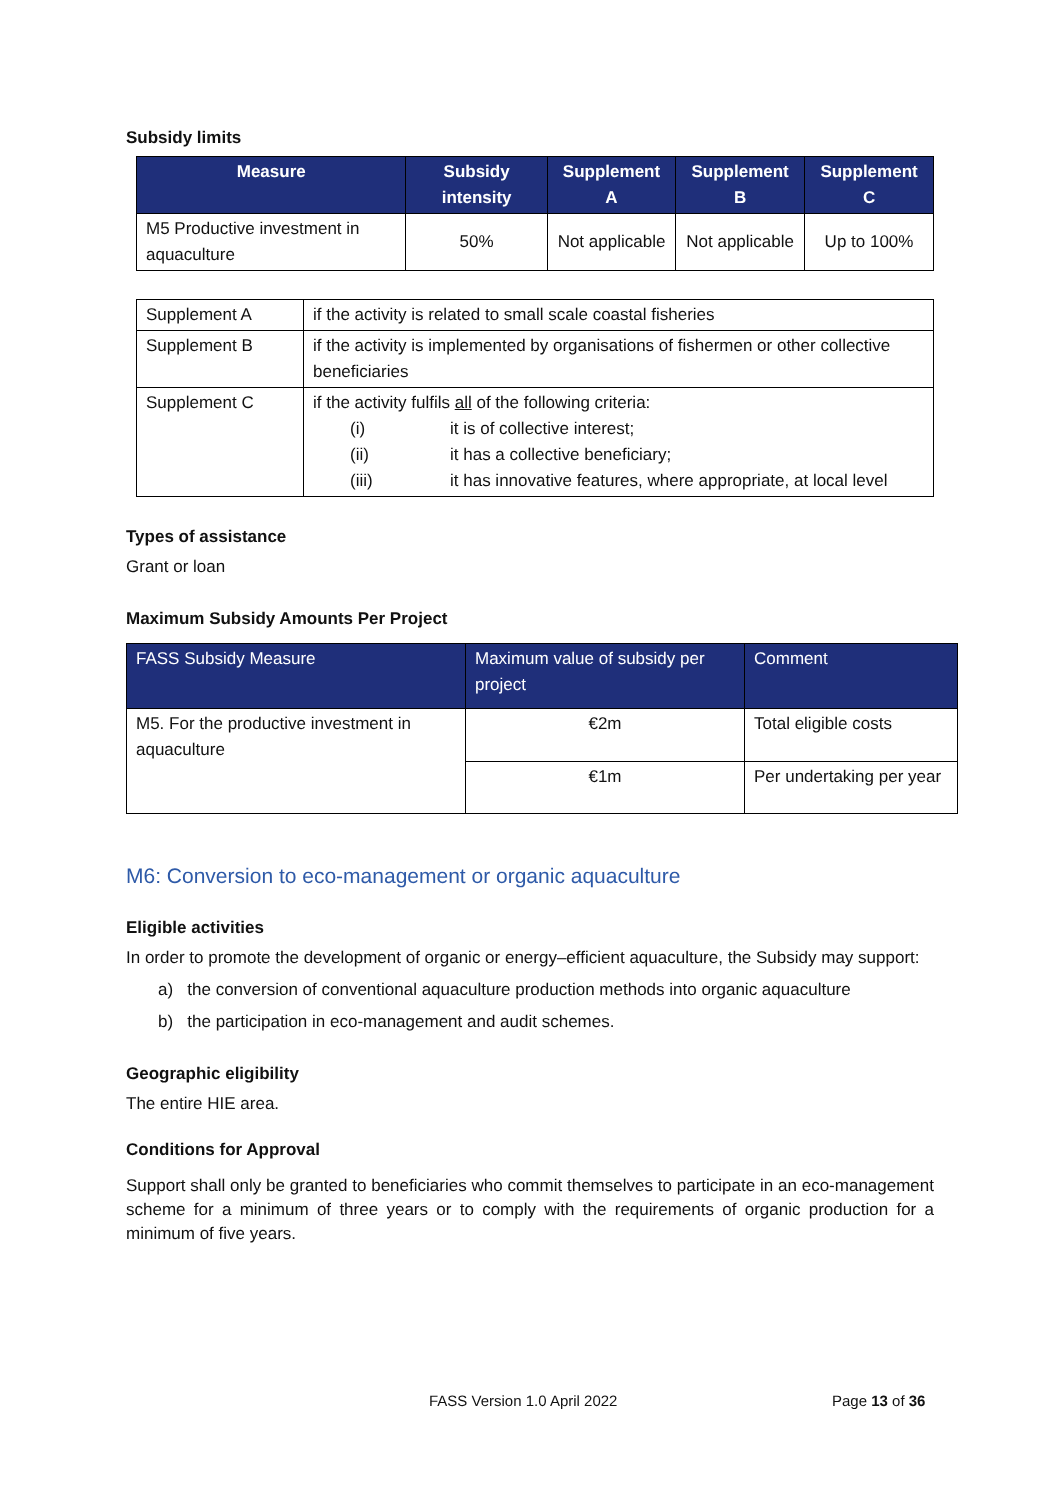Subsidy limits
| Measure | Subsidy intensity | Supplement A | Supplement B | Supplement C |
| --- | --- | --- | --- | --- |
| M5 Productive investment in aquaculture | 50% | Not applicable | Not applicable | Up to 100% |
| Supplement A | if the activity is related to small scale coastal fisheries |
| Supplement B | if the activity is implemented by organisations of fishermen or other collective beneficiaries |
| Supplement C | if the activity fulfils all of the following criteria: (i) it is of collective interest; (ii) it has a collective beneficiary; (iii) it has innovative features, where appropriate, at local level |
Types of assistance
Grant or loan
Maximum Subsidy Amounts Per Project
| FASS Subsidy Measure | Maximum value of subsidy per project | Comment |
| --- | --- | --- |
| M5. For the productive investment in aquaculture | €2m | Total eligible costs |
| | €1m | Per undertaking per year |
M6: Conversion to eco-management or organic aquaculture
Eligible activities
In order to promote the development of organic or energy–efficient aquaculture, the Subsidy may support:
a) the conversion of conventional aquaculture production methods into organic aquaculture
b) the participation in eco-management and audit schemes.
Geographic eligibility
The entire HIE area.
Conditions for Approval
Support shall only be granted to beneficiaries who commit themselves to participate in an eco-management scheme for a minimum of three years or to comply with the requirements of organic production for a minimum of five years.
FASS Version 1.0 April 2022 Page 13 of 36